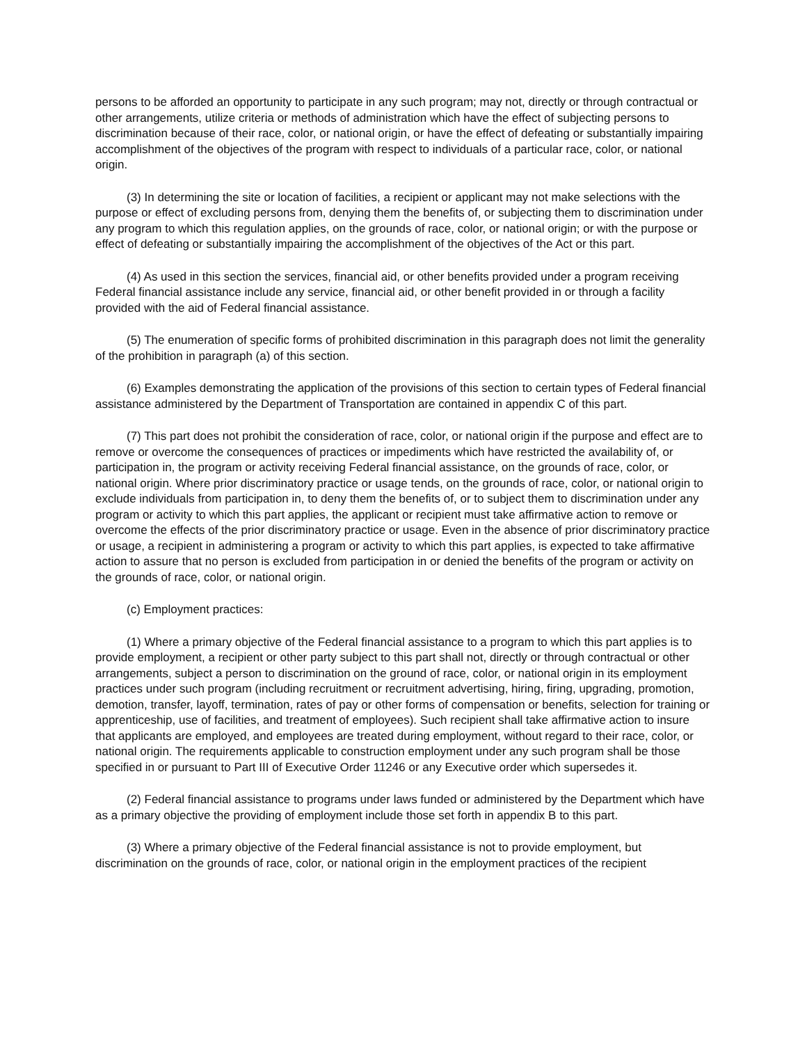persons to be afforded an opportunity to participate in any such program; may not, directly or through contractual or other arrangements, utilize criteria or methods of administration which have the effect of subjecting persons to discrimination because of their race, color, or national origin, or have the effect of defeating or substantially impairing accomplishment of the objectives of the program with respect to individuals of a particular race, color, or national origin.
(3) In determining the site or location of facilities, a recipient or applicant may not make selections with the purpose or effect of excluding persons from, denying them the benefits of, or subjecting them to discrimination under any program to which this regulation applies, on the grounds of race, color, or national origin; or with the purpose or effect of defeating or substantially impairing the accomplishment of the objectives of the Act or this part.
(4) As used in this section the services, financial aid, or other benefits provided under a program receiving Federal financial assistance include any service, financial aid, or other benefit provided in or through a facility provided with the aid of Federal financial assistance.
(5) The enumeration of specific forms of prohibited discrimination in this paragraph does not limit the generality of the prohibition in paragraph (a) of this section.
(6) Examples demonstrating the application of the provisions of this section to certain types of Federal financial assistance administered by the Department of Transportation are contained in appendix C of this part.
(7) This part does not prohibit the consideration of race, color, or national origin if the purpose and effect are to remove or overcome the consequences of practices or impediments which have restricted the availability of, or participation in, the program or activity receiving Federal financial assistance, on the grounds of race, color, or national origin. Where prior discriminatory practice or usage tends, on the grounds of race, color, or national origin to exclude individuals from participation in, to deny them the benefits of, or to subject them to discrimination under any program or activity to which this part applies, the applicant or recipient must take affirmative action to remove or overcome the effects of the prior discriminatory practice or usage. Even in the absence of prior discriminatory practice or usage, a recipient in administering a program or activity to which this part applies, is expected to take affirmative action to assure that no person is excluded from participation in or denied the benefits of the program or activity on the grounds of race, color, or national origin.
(c) Employment practices:
(1) Where a primary objective of the Federal financial assistance to a program to which this part applies is to provide employment, a recipient or other party subject to this part shall not, directly or through contractual or other arrangements, subject a person to discrimination on the ground of race, color, or national origin in its employment practices under such program (including recruitment or recruitment advertising, hiring, firing, upgrading, promotion, demotion, transfer, layoff, termination, rates of pay or other forms of compensation or benefits, selection for training or apprenticeship, use of facilities, and treatment of employees). Such recipient shall take affirmative action to insure that applicants are employed, and employees are treated during employment, without regard to their race, color, or national origin. The requirements applicable to construction employment under any such program shall be those specified in or pursuant to Part III of Executive Order 11246 or any Executive order which supersedes it.
(2) Federal financial assistance to programs under laws funded or administered by the Department which have as a primary objective the providing of employment include those set forth in appendix B to this part.
(3) Where a primary objective of the Federal financial assistance is not to provide employment, but discrimination on the grounds of race, color, or national origin in the employment practices of the recipient